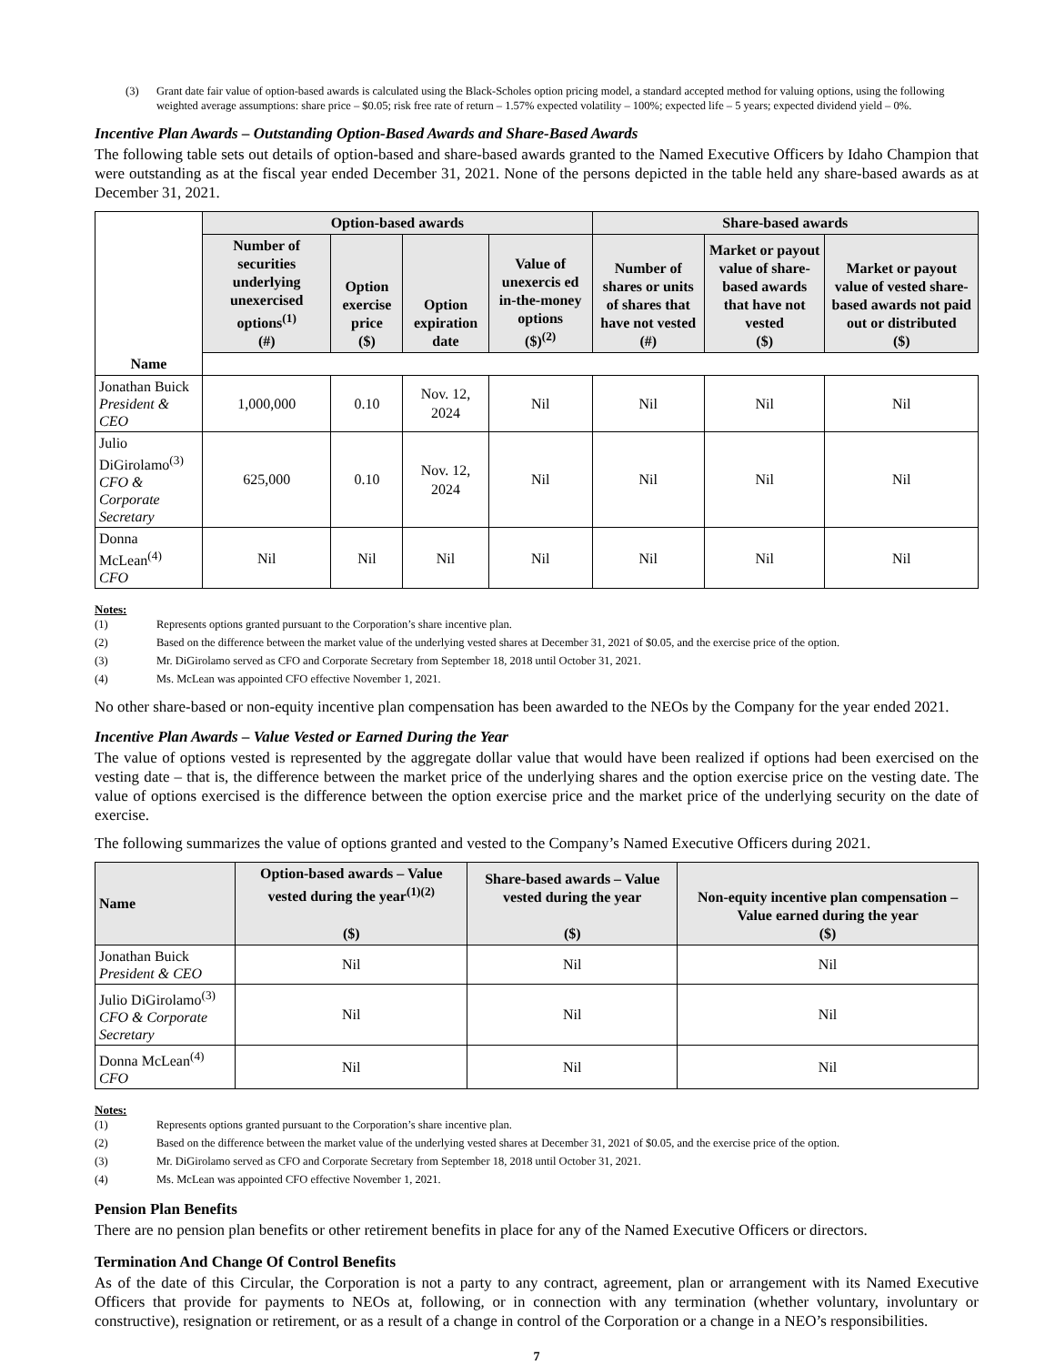(3) Grant date fair value of option-based awards is calculated using the Black-Scholes option pricing model, a standard accepted method for valuing options, using the following weighted average assumptions: share price – $0.05; risk free rate of return – 1.57% expected volatility – 100%; expected life – 5 years; expected dividend yield – 0%.
Incentive Plan Awards – Outstanding Option-Based Awards and Share-Based Awards
The following table sets out details of option-based and share-based awards granted to the Named Executive Officers by Idaho Champion that were outstanding as at the fiscal year ended December 31, 2021. None of the persons depicted in the table held any share-based awards as at December 31, 2021.
| | Option-based awards | | | | Share-based awards | | |
| --- | --- | --- | --- | --- | --- | --- | --- |
| | Number of securities underlying unexercised options<sup>(1)</sup> (#) | Option exercise price ($) | Option expiration date | Value of unexercis ed in-the-money options ($)<sup>(2)</sup> | Number of shares or units of shares that have not vested (#) | Market or payout value of share-based awards that have not vested ($) | Market or payout value of vested share-based awards not paid out or distributed ($) |
| Name | | | | | | | |
| Jonathan Buick President & CEO | 1,000,000 | 0.10 | Nov. 12, 2024 | Nil | Nil | Nil | Nil |
| Julio DiGirolamo<sup>(3)</sup> CFO & Corporate Secretary | 625,000 | 0.10 | Nov. 12, 2024 | Nil | Nil | Nil | Nil |
| Donna McLean<sup>(4)</sup> CFO | Nil | Nil | Nil | Nil | Nil | Nil | Nil |
Notes:
(1) Represents options granted pursuant to the Corporation’s share incentive plan.
(2) Based on the difference between the market value of the underlying vested shares at December 31, 2021 of $0.05, and the exercise price of the option.
(3) Mr. DiGirolamo served as CFO and Corporate Secretary from September 18, 2018 until October 31, 2021.
(4) Ms. McLean was appointed CFO effective November 1, 2021.
No other share-based or non-equity incentive plan compensation has been awarded to the NEOs by the Company for the year ended 2021.
Incentive Plan Awards – Value Vested or Earned During the Year
The value of options vested is represented by the aggregate dollar value that would have been realized if options had been exercised on the vesting date – that is, the difference between the market price of the underlying shares and the option exercise price on the vesting date. The value of options exercised is the difference between the option exercise price and the market price of the underlying security on the date of exercise.
The following summarizes the value of options granted and vested to the Company’s Named Executive Officers during 2021.
| Name | Option-based awards – Value vested during the year<sup>(1)(2)</sup> ($) | Share-based awards – Value vested during the year ($) | Non-equity incentive plan compensation – Value earned during the year ($) |
| --- | --- | --- | --- |
| Jonathan Buick President & CEO | Nil | Nil | Nil |
| Julio DiGirolamo<sup>(3)</sup> CFO & Corporate Secretary | Nil | Nil | Nil |
| Donna McLean<sup>(4)</sup> CFO | Nil | Nil | Nil |
Notes:
(1) Represents options granted pursuant to the Corporation’s share incentive plan.
(2) Based on the difference between the market value of the underlying vested shares at December 31, 2021 of $0.05, and the exercise price of the option.
(3) Mr. DiGirolamo served as CFO and Corporate Secretary from September 18, 2018 until October 31, 2021.
(4) Ms. McLean was appointed CFO effective November 1, 2021.
Pension Plan Benefits
There are no pension plan benefits or other retirement benefits in place for any of the Named Executive Officers or directors.
Termination And Change Of Control Benefits
As of the date of this Circular, the Corporation is not a party to any contract, agreement, plan or arrangement with its Named Executive Officers that provide for payments to NEOs at, following, or in connection with any termination (whether voluntary, involuntary or constructive), resignation or retirement, or as a result of a change in control of the Corporation or a change in a NEO’s responsibilities.
7